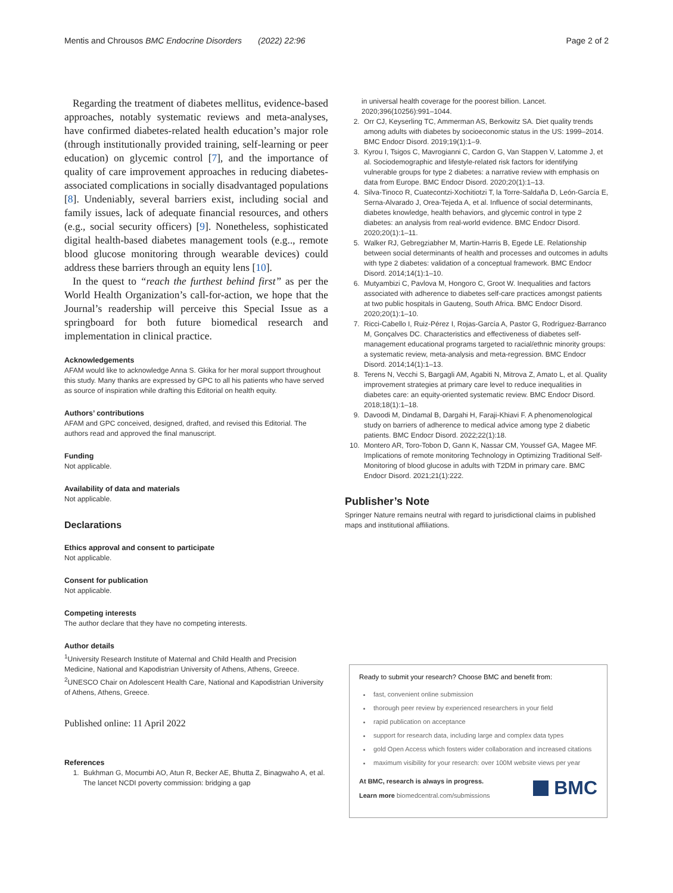Mentis and Chrousos BMC Endocrine Disorders (2022) 22:96 Page 2 of 2
Regarding the treatment of diabetes mellitus, evidence-based approaches, notably systematic reviews and meta-analyses, have confirmed diabetes-related health education’s major role (through institutionally provided training, self-learning or peer education) on glycemic control [7], and the importance of quality of care improvement approaches in reducing diabetes-associated complications in socially disadvantaged populations [8]. Undeniably, several barriers exist, including social and family issues, lack of adequate financial resources, and others (e.g., social security officers) [9]. Nonetheless, sophisticated digital health-based diabetes management tools (e.g.., remote blood glucose monitoring through wearable devices) could address these barriers through an equity lens [10].
In the quest to “reach the furthest behind first” as per the World Health Organization’s call-for-action, we hope that the Journal’s readership will perceive this Special Issue as a springboard for both future biomedical research and implementation in clinical practice.
Acknowledgements
AFAM would like to acknowledge Anna S. Gkika for her moral support throughout this study. Many thanks are expressed by GPC to all his patients who have served as source of inspiration while drafting this Editorial on health equity.
Authors’ contributions
AFAM and GPC conceived, designed, drafted, and revised this Editorial. The authors read and approved the final manuscript.
Funding
Not applicable.
Availability of data and materials
Not applicable.
Declarations
Ethics approval and consent to participate
Not applicable.
Consent for publication
Not applicable.
Competing interests
The author declare that they have no competing interests.
Author details
<sup>1</sup> University Research Institute of Maternal and Child Health and Precision Medicine, National and Kapodistrian University of Athens, Athens, Greece. <sup>2</sup>UNESCO Chair on Adolescent Health Care, National and Kapodistrian University of Athens, Athens, Greece.
Published online: 11 April 2022
References
1. Bukhman G, Mocumbi AO, Atun R, Becker AE, Bhutta Z, Binagwaho A, et al. The lancet NCDI poverty commission: bridging a gap
in universal health coverage for the poorest billion. Lancet. 2020;396(10256):991–1044.
2. Orr CJ, Keyserling TC, Ammerman AS, Berkowitz SA. Diet quality trends among adults with diabetes by socioeconomic status in the US: 1999–2014. BMC Endocr Disord. 2019;19(1):1–9.
3. Kyrou I, Tsigos C, Mavrogianni C, Cardon G, Van Stappen V, Latomme J, et al. Sociodemographic and lifestyle-related risk factors for identifying vulnerable groups for type 2 diabetes: a narrative review with emphasis on data from Europe. BMC Endocr Disord. 2020;20(1):1–13.
4. Silva-Tinoco R, Cuatecontzi-Xochitiotzi T, la Torre-Saldaña D, León-García E, Serna-Alvarado J, Orea-Tejeda A, et al. Influence of social determinants, diabetes knowledge, health behaviors, and glycemic control in type 2 diabetes: an analysis from real-world evidence. BMC Endocr Disord. 2020;20(1):1–11.
5. Walker RJ, Gebregziabher M, Martin-Harris B, Egede LE. Relationship between social determinants of health and processes and outcomes in adults with type 2 diabetes: validation of a conceptual framework. BMC Endocr Disord. 2014;14(1):1–10.
6. Mutyambizi C, Pavlova M, Hongoro C, Groot W. Inequalities and factors associated with adherence to diabetes self-care practices amongst patients at two public hospitals in Gauteng, South Africa. BMC Endocr Disord. 2020;20(1):1–10.
7. Ricci-Cabello I, Ruiz-Pérez I, Rojas-García A, Pastor G, Rodríguez-Barranco M, Gonçalves DC. Characteristics and effectiveness of diabetes self-management educational programs targeted to racial/ethnic minority groups: a systematic review, meta-analysis and meta-regression. BMC Endocr Disord. 2014;14(1):1–13.
8. Terens N, Vecchi S, Bargagli AM, Agabiti N, Mitrova Z, Amato L, et al. Quality improvement strategies at primary care level to reduce inequalities in diabetes care: an equity-oriented systematic review. BMC Endocr Disord. 2018;18(1):1–18.
9. Davoodi M, Dindamal B, Dargahi H, Faraji-Khiavi F. A phenomenological study on barriers of adherence to medical advice among type 2 diabetic patients. BMC Endocr Disord. 2022;22(1):18.
10. Montero AR, Toro-Tobon D, Gann K, Nassar CM, Youssef GA, Magee MF. Implications of remote monitoring Technology in Optimizing Traditional Self-Monitoring of blood glucose in adults with T2DM in primary care. BMC Endocr Disord. 2021;21(1):222.
Publisher’s Note
Springer Nature remains neutral with regard to jurisdictional claims in published maps and institutional affiliations.
Ready to submit your research? Choose BMC and benefit from:
fast, convenient online submission
thorough peer review by experienced researchers in your field
rapid publication on acceptance
support for research data, including large and complex data types
gold Open Access which fosters wider collaboration and increased citations
maximum visibility for your research: over 100M website views per year
At BMC, research is always in progress.
Learn more biomedcentral.com/submissions
BMC